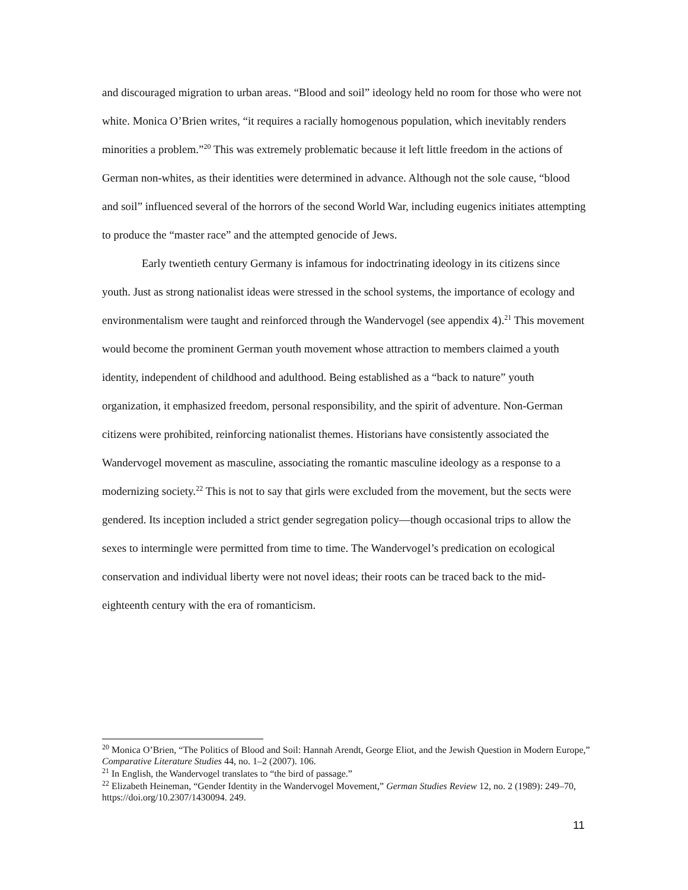and discouraged migration to urban areas. “Blood and soil” ideology held no room for those who were not white. Monica O’Brien writes, “it requires a racially homogenous population, which inevitably renders minorities a problem.”<sup>20</sup> This was extremely problematic because it left little freedom in the actions of German non-whites, as their identities were determined in advance. Although not the sole cause, “blood and soil” influenced several of the horrors of the second World War, including eugenics initiates attempting to produce the “master race” and the attempted genocide of Jews.
Early twentieth century Germany is infamous for indoctrinating ideology in its citizens since youth. Just as strong nationalist ideas were stressed in the school systems, the importance of ecology and environmentalism were taught and reinforced through the Wandervogel (see appendix 4).<sup>21</sup> This movement would become the prominent German youth movement whose attraction to members claimed a youth identity, independent of childhood and adulthood. Being established as a “back to nature” youth organization, it emphasized freedom, personal responsibility, and the spirit of adventure. Non-German citizens were prohibited, reinforcing nationalist themes. Historians have consistently associated the Wandervogel movement as masculine, associating the romantic masculine ideology as a response to a modernizing society.<sup>22</sup> This is not to say that girls were excluded from the movement, but the sects were gendered. Its inception included a strict gender segregation policy—though occasional trips to allow the sexes to intermingle were permitted from time to time. The Wandervogel’s predication on ecological conservation and individual liberty were not novel ideas; their roots can be traced back to the mid-eighteenth century with the era of romanticism.
<sup>20</sup> Monica O’Brien, “The Politics of Blood and Soil: Hannah Arendt, George Eliot, and the Jewish Question in Modern Europe,” Comparative Literature Studies 44, no. 1–2 (2007). 106.
<sup>21</sup> In English, the Wandervogel translates to “the bird of passage.”
<sup>22</sup> Elizabeth Heineman, “Gender Identity in the Wandervogel Movement,” German Studies Review 12, no. 2 (1989): 249–70, https://doi.org/10.2307/1430094. 249.
11